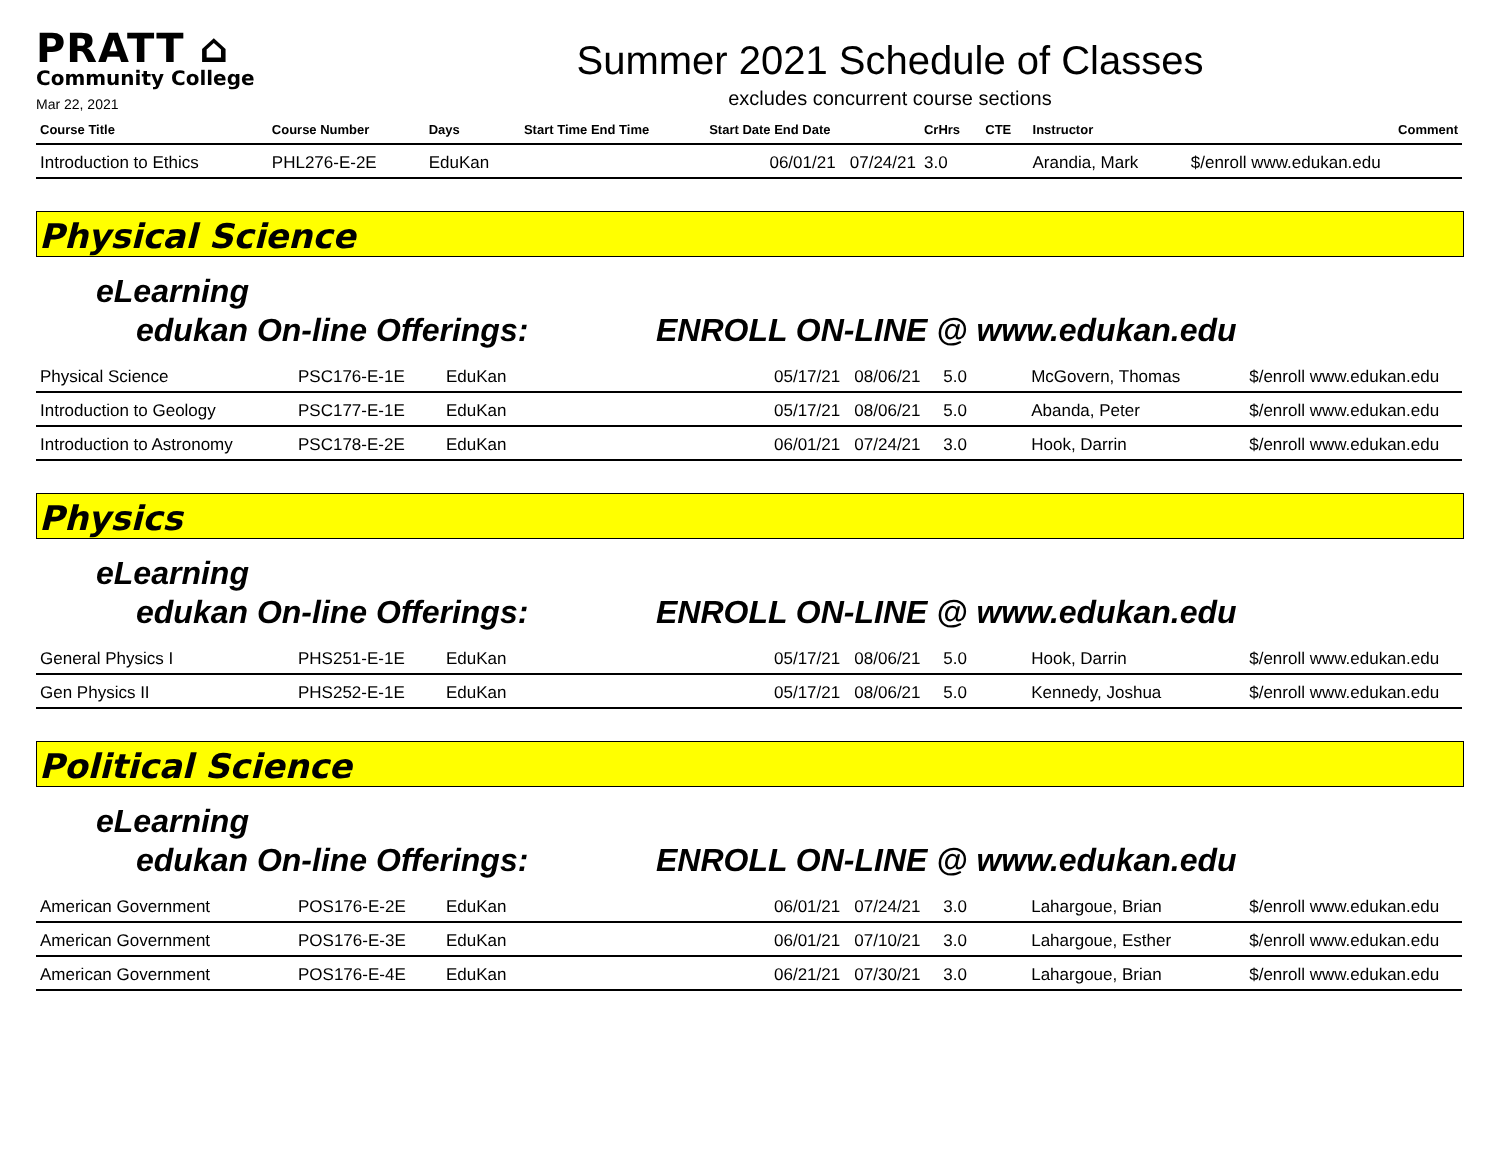PRATT ⌂
Community College
Mar 22, 2021
Summer 2021 Schedule of Classes
excludes concurrent course sections
| Course Title | Course Number | Days | Start Time End Time | Start Date End Date | CrHrs | CTE | Instructor | Comment |
| --- | --- | --- | --- | --- | --- | --- | --- | --- |
| Introduction to Ethics | PHL276-E-2E | EduKan | | 06/01/21 07/24/21 | 3.0 | | Arandia, Mark | $/enroll www.edukan.edu |
Physical Science
eLearning
edukan On-line Offerings: ENROLL ON-LINE @ www.edukan.edu
| Physical Science | PSC176-E-1E | EduKan | 05/17/21 08/06/21 | 5.0 | McGovern, Thomas | $/enroll www.edukan.edu |
| Introduction to Geology | PSC177-E-1E | EduKan | 05/17/21 08/06/21 | 5.0 | Abanda, Peter | $/enroll www.edukan.edu |
| Introduction to Astronomy | PSC178-E-2E | EduKan | 06/01/21 07/24/21 | 3.0 | Hook, Darrin | $/enroll www.edukan.edu |
Physics
eLearning
edukan On-line Offerings: ENROLL ON-LINE @ www.edukan.edu
| General Physics I | PHS251-E-1E | EduKan | 05/17/21 08/06/21 | 5.0 | Hook, Darrin | $/enroll www.edukan.edu |
| Gen Physics II | PHS252-E-1E | EduKan | 05/17/21 08/06/21 | 5.0 | Kennedy, Joshua | $/enroll www.edukan.edu |
Political Science
eLearning
edukan On-line Offerings: ENROLL ON-LINE @ www.edukan.edu
| American Government | POS176-E-2E | EduKan | 06/01/21 07/24/21 | 3.0 | Lahargoue, Brian | $/enroll www.edukan.edu |
| American Government | POS176-E-3E | EduKan | 06/01/21 07/10/21 | 3.0 | Lahargoue, Esther | $/enroll www.edukan.edu |
| American Government | POS176-E-4E | EduKan | 06/21/21 07/30/21 | 3.0 | Lahargoue, Brian | $/enroll www.edukan.edu |